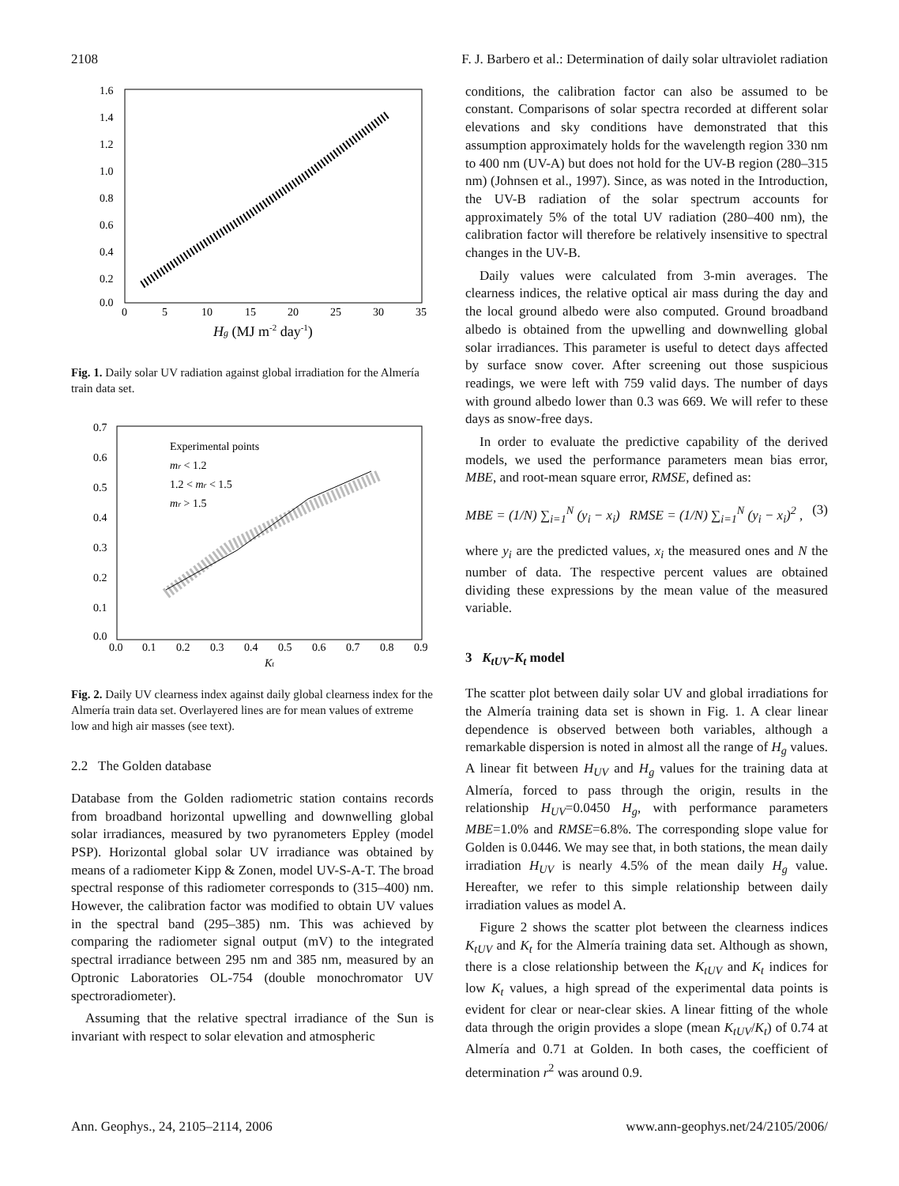2108 F. J. Barbero et al.: Determination of daily solar ultraviolet radiation
1.6
1.4
1.2
1.0
0.8
0.6
0.4
0.2
0.0
0
5
10
15
20
25
30
35
Hg (MJ m-2 day-1)
Fig. 1. Daily solar UV radiation against global irradiation for the Almería train data set.
0.7
0.6
0.5
0.4
0.3
0.2
0.1
0.0
0.0
0.1
0.2
0.3
0.4
0.5
0.6
0.7
0.8
0.9
Kt
Experimental points
mr < 1.2
1.2 < mr < 1.5
mr > 1.5
Fig. 2. Daily UV clearness index against daily global clearness index for the Almería train data set. Overlayered lines are for mean values of extreme low and high air masses (see text).
2.2 The Golden database
Database from the Golden radiometric station contains records from broadband horizontal upwelling and downwelling global solar irradiances, measured by two pyranometers Eppley (model PSP). Horizontal global solar UV irradiance was obtained by means of a radiometer Kipp & Zonen, model UV-S-A-T. The broad spectral response of this radiometer corresponds to (315–400) nm. However, the calibration factor was modified to obtain UV values in the spectral band (295–385) nm. This was achieved by comparing the radiometer signal output (mV) to the integrated spectral irradiance between 295 nm and 385 nm, measured by an Optronic Laboratories OL-754 (double monochromator UV spectroradiometer).
Assuming that the relative spectral irradiance of the Sun is invariant with respect to solar elevation and atmospheric
conditions, the calibration factor can also be assumed to be constant. Comparisons of solar spectra recorded at different solar elevations and sky conditions have demonstrated that this assumption approximately holds for the wavelength region 330 nm to 400 nm (UV-A) but does not hold for the UV-B region (280–315 nm) (Johnsen et al., 1997). Since, as was noted in the Introduction, the UV-B radiation of the solar spectrum accounts for approximately 5% of the total UV radiation (280–400 nm), the calibration factor will therefore be relatively insensitive to spectral changes in the UV-B.
Daily values were calculated from 3-min averages. The clearness indices, the relative optical air mass during the day and the local ground albedo were also computed. Ground broadband albedo is obtained from the upwelling and downwelling global solar irradiances. This parameter is useful to detect days affected by surface snow cover. After screening out those suspicious readings, we were left with 759 valid days. The number of days with ground albedo lower than 0.3 was 669. We will refer to these days as snow-free days.
In order to evaluate the predictive capability of the derived models, we used the performance parameters mean bias error, MBE, and root-mean square error, RMSE, defined as:
MBE = (1/N) ∑<sub>i=1</sub><sup>N</sup> (y<sub>i</sub> − x<sub>i</sub>) RMSE = (1/N) ∑<sub>i=1</sub><sup>N</sup> (y<sub>i</sub> − x<sub>i</sub>)<sup>2</sup> , (3)
where y<sub>i</sub> are the predicted values, x<sub>i</sub> the measured ones and N the number of data. The respective percent values are obtained dividing these expressions by the mean value of the measured variable.
3 K<sub>tUV</sub>-K<sub>t</sub> model
The scatter plot between daily solar UV and global irradiations for the Almería training data set is shown in Fig. 1. A clear linear dependence is observed between both variables, although a remarkable dispersion is noted in almost all the range of H<sub>g</sub> values. A linear fit between H<sub>UV</sub> and H<sub>g</sub> values for the training data at Almería, forced to pass through the origin, results in the relationship H<sub>UV</sub>=0.0450 H<sub>g</sub>, with performance parameters MBE=1.0% and RMSE=6.8%. The corresponding slope value for Golden is 0.0446. We may see that, in both stations, the mean daily irradiation H<sub>UV</sub> is nearly 4.5% of the mean daily H<sub>g</sub> value. Hereafter, we refer to this simple relationship between daily irradiation values as model A.
Figure 2 shows the scatter plot between the clearness indices K<sub>tUV</sub> and K<sub>t</sub> for the Almería training data set. Although as shown, there is a close relationship between the K<sub>tUV</sub> and K<sub>t</sub> indices for low K<sub>t</sub> values, a high spread of the experimental data points is evident for clear or near-clear skies. A linear fitting of the whole data through the origin provides a slope (mean K<sub>tUV</sub>/K<sub>t</sub>) of 0.74 at Almería and 0.71 at Golden. In both cases, the coefficient of determination r<sup>2</sup> was around 0.9.
Ann. Geophys., 24, 2105–2114, 2006 www.ann-geophys.net/24/2105/2006/